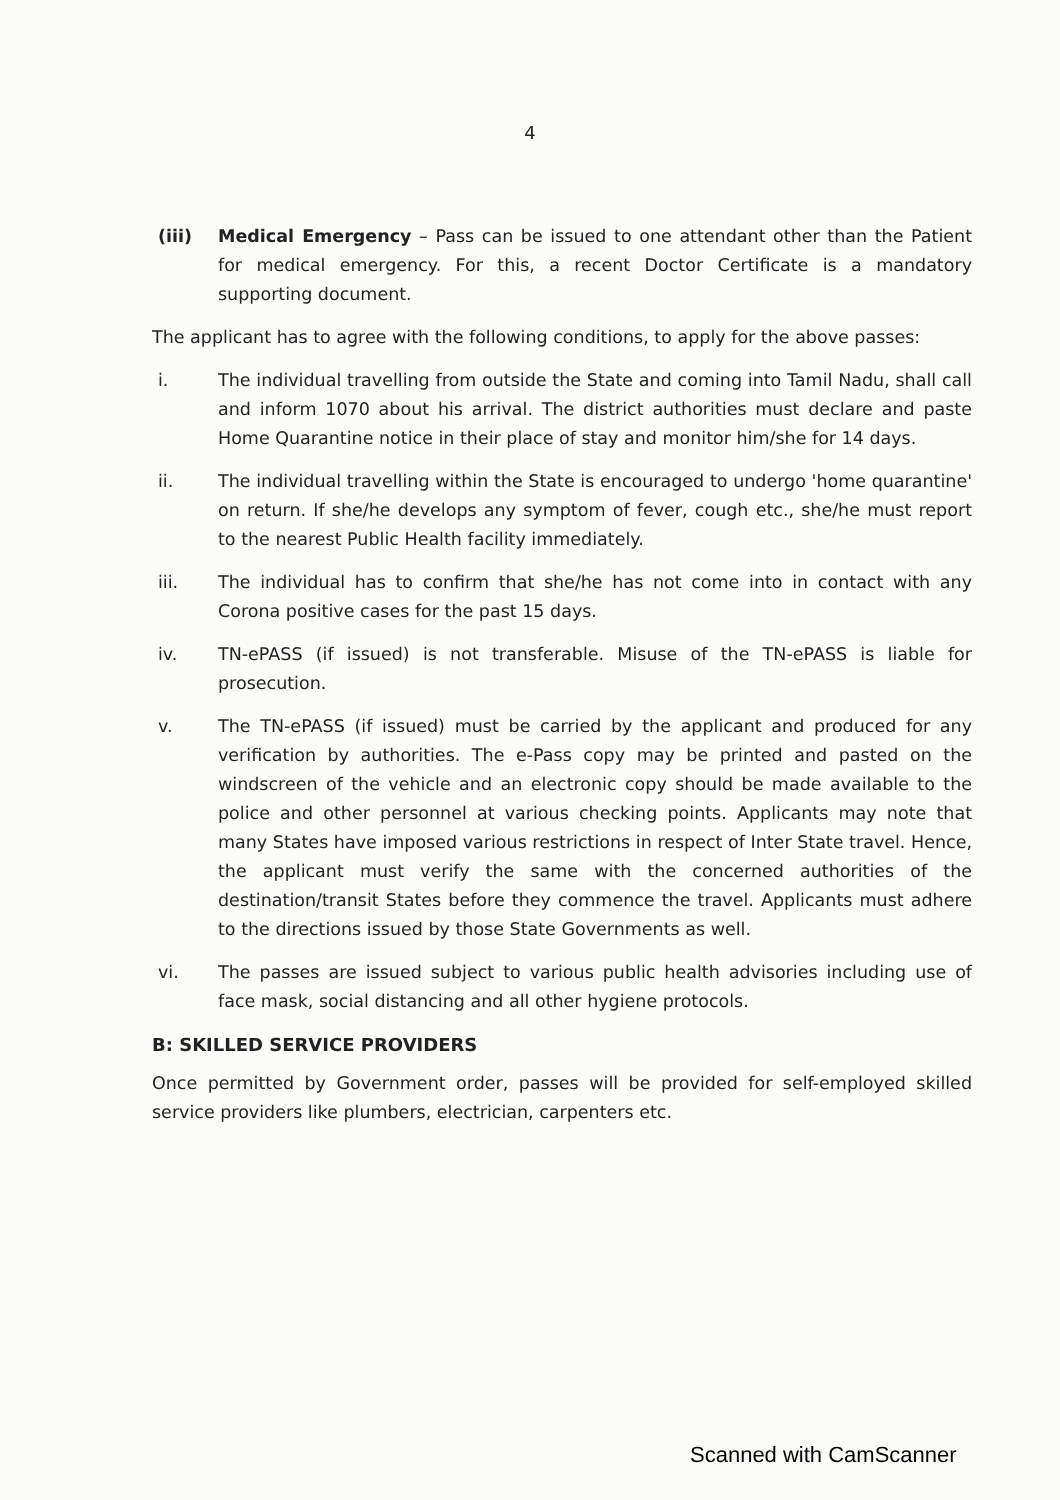4
(iii) Medical Emergency – Pass can be issued to one attendant other than the Patient for medical emergency. For this, a recent Doctor Certificate is a mandatory supporting document.
The applicant has to agree with the following conditions, to apply for the above passes:
i. The individual travelling from outside the State and coming into Tamil Nadu, shall call and inform 1070 about his arrival. The district authorities must declare and paste Home Quarantine notice in their place of stay and monitor him/she for 14 days.
ii. The individual travelling within the State is encouraged to undergo 'home quarantine' on return. If she/he develops any symptom of fever, cough etc., she/he must report to the nearest Public Health facility immediately.
iii. The individual has to confirm that she/he has not come into in contact with any Corona positive cases for the past 15 days.
iv. TN-ePASS (if issued) is not transferable. Misuse of the TN-ePASS is liable for prosecution.
v. The TN-ePASS (if issued) must be carried by the applicant and produced for any verification by authorities. The e-Pass copy may be printed and pasted on the windscreen of the vehicle and an electronic copy should be made available to the police and other personnel at various checking points. Applicants may note that many States have imposed various restrictions in respect of Inter State travel. Hence, the applicant must verify the same with the concerned authorities of the destination/transit States before they commence the travel. Applicants must adhere to the directions issued by those State Governments as well.
vi. The passes are issued subject to various public health advisories including use of face mask, social distancing and all other hygiene protocols.
B: SKILLED SERVICE PROVIDERS
Once permitted by Government order, passes will be provided for self-employed skilled service providers like plumbers, electrician, carpenters etc.
Scanned with CamScanner